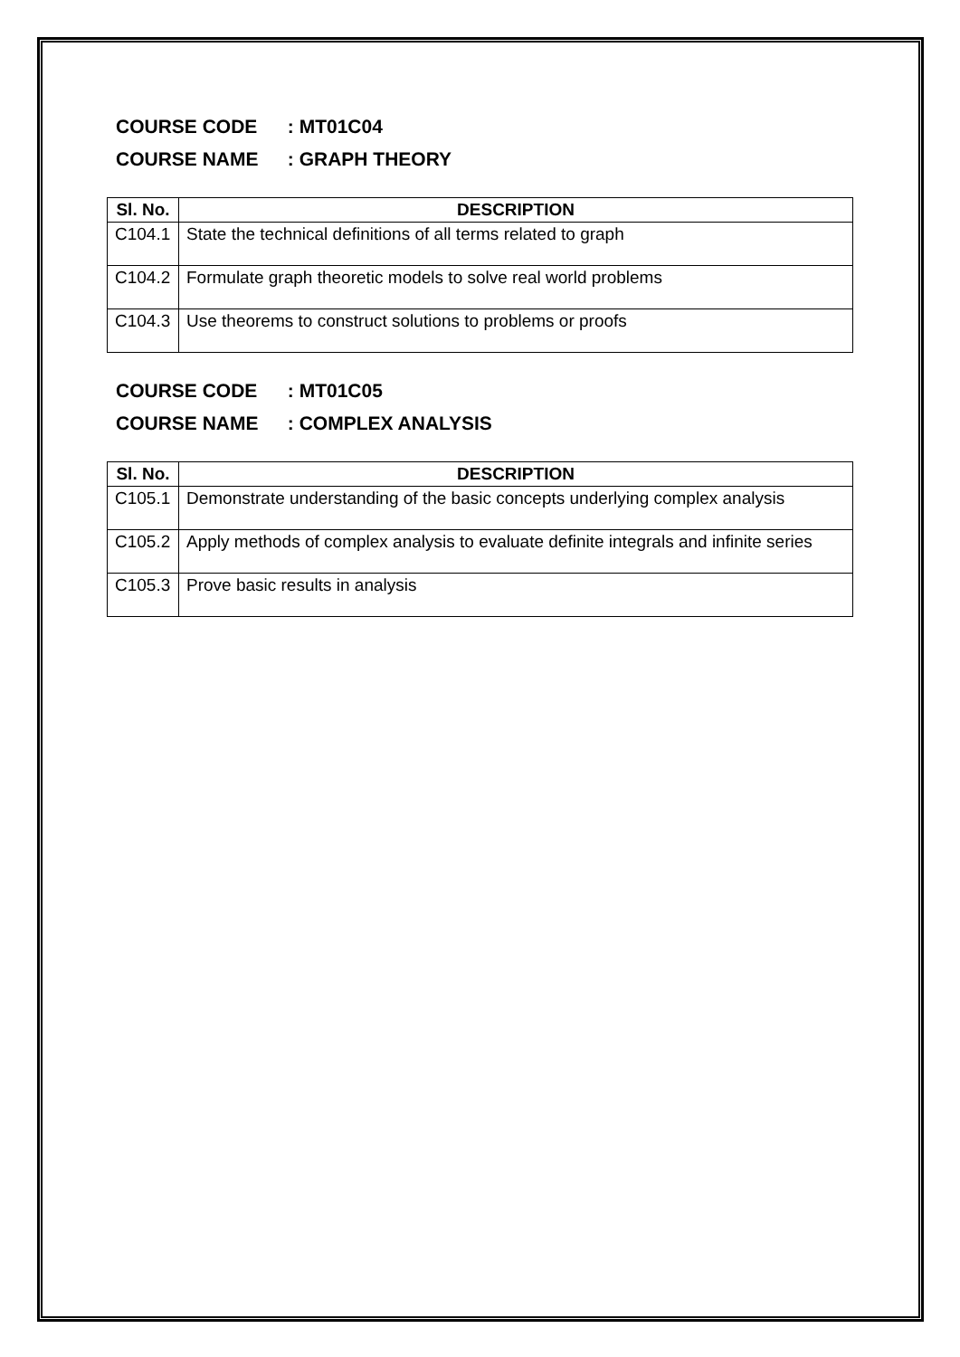COURSE CODE : MT01C04
COURSE NAME : GRAPH THEORY
| Sl. No. | DESCRIPTION |
| --- | --- |
| C104.1 | State the technical definitions of all terms related to graph |
| C104.2 | Formulate graph theoretic models to solve real world problems |
| C104.3 | Use theorems to construct solutions to problems or proofs |
COURSE CODE : MT01C05
COURSE NAME : COMPLEX ANALYSIS
| Sl. No. | DESCRIPTION |
| --- | --- |
| C105.1 | Demonstrate understanding of the basic concepts underlying complex analysis |
| C105.2 | Apply methods of complex analysis to evaluate definite integrals and infinite series |
| C105.3 | Prove basic results in analysis |